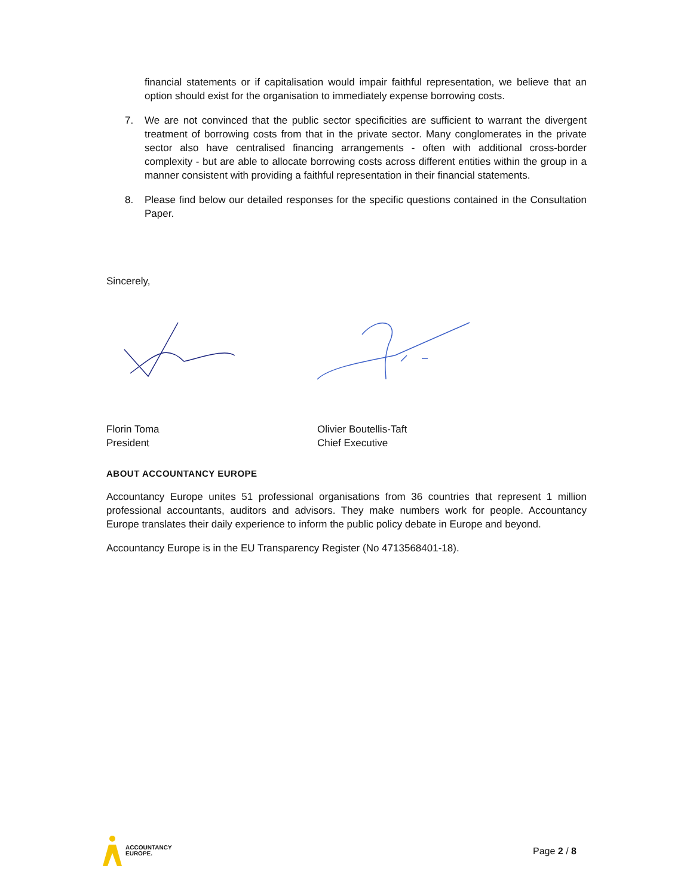financial statements or if capitalisation would impair faithful representation, we believe that an option should exist for the organisation to immediately expense borrowing costs.
7. We are not convinced that the public sector specificities are sufficient to warrant the divergent treatment of borrowing costs from that in the private sector. Many conglomerates in the private sector also have centralised financing arrangements - often with additional cross-border complexity - but are able to allocate borrowing costs across different entities within the group in a manner consistent with providing a faithful representation in their financial statements.
8. Please find below our detailed responses for the specific questions contained in the Consultation Paper.
Sincerely,
Florin Toma
President
Olivier Boutellis-Taft
Chief Executive
ABOUT ACCOUNTANCY EUROPE
Accountancy Europe unites 51 professional organisations from 36 countries that represent 1 million professional accountants, auditors and advisors. They make numbers work for people. Accountancy Europe translates their daily experience to inform the public policy debate in Europe and beyond.
Accountancy Europe is in the EU Transparency Register (No 4713568401-18).
ACCOUNTANCY
EUROPE.
Page 2 / 8